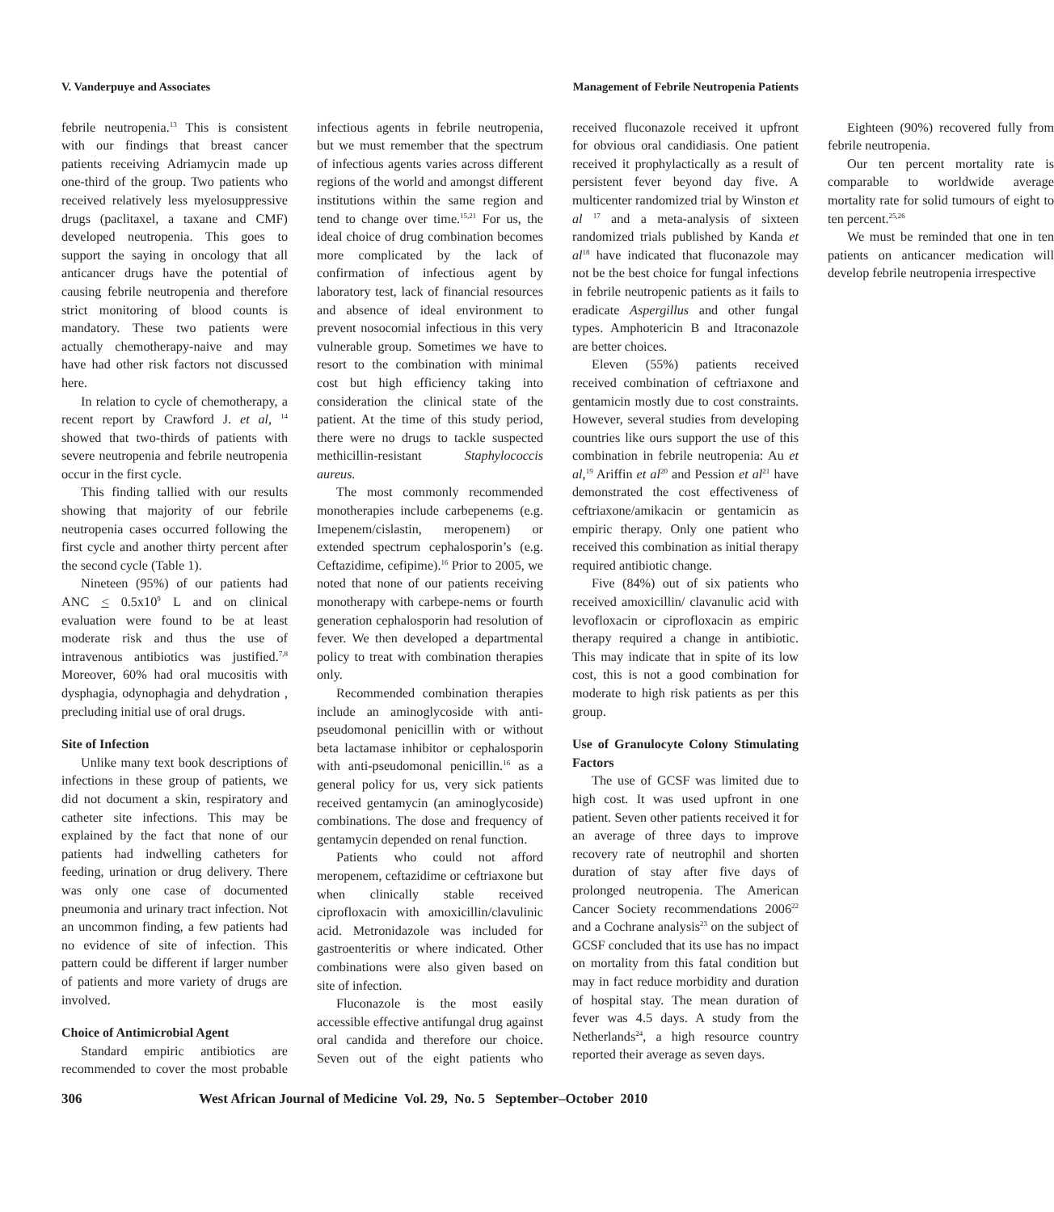V. Vanderpuye and Associates Management of Febrile Neutropenia Patients
febrile neutropenia.<sup>13</sup> This is consistent with our findings that breast cancer patients receiving Adriamycin made up one-third of the group. Two patients who received relatively less myelosuppressive drugs (paclitaxel, a taxane and CMF) developed neutropenia. This goes to support the saying in oncology that all anticancer drugs have the potential of causing febrile neutropenia and therefore strict monitoring of blood counts is mandatory. These two patients were actually chemotherapy-naive and may have had other risk factors not discussed here.
In relation to cycle of chemotherapy, a recent report by Crawford J. et al, <sup>14</sup> showed that two-thirds of patients with severe neutropenia and febrile neutropenia occur in the first cycle.
This finding tallied with our results showing that majority of our febrile neutropenia cases occurred following the first cycle and another thirty percent after the second cycle (Table 1).
Nineteen (95%) of our patients had ANC < 0.5x10<sup>9</sup> L and on clinical evaluation were found to be at least moderate risk and thus the use of intravenous antibiotics was justified.<sup>7,8</sup> Moreover, 60% had oral mucositis with dysphagia, odynophagia and dehydration , precluding initial use of oral drugs.
Site of Infection
Unlike many text book descriptions of infections in these group of patients, we did not document a skin, respiratory and catheter site infections. This may be explained by the fact that none of our patients had indwelling catheters for feeding, urination or drug delivery. There was only one case of documented pneumonia and urinary tract infection. Not an uncommon finding, a few patients had no evidence of site of infection. This pattern could be different if larger number of patients and more variety of drugs are involved.
Choice of Antimicrobial Agent
Standard empiric antibiotics are recommended to cover the most probable infectious agents in febrile neutropenia, but we must remember that the spectrum of infectious agents varies across different regions of the world and amongst different institutions within the same region and tend to change over time.<sup>15,21</sup> For us, the ideal choice of drug combination becomes more complicated by the lack of confirmation of infectious agent by laboratory test, lack of financial resources and absence of ideal environment to prevent nosocomial infectious in this very vulnerable group. Sometimes we have to resort to the combination with minimal cost but high efficiency taking into consideration the clinical state of the patient. At the time of this study period, there were no drugs to tackle suspected methicillin-resistant Staphylococcis aureus.
The most commonly recommended monotherapies include carbepenems (e.g. Imepenem/cislastin, meropenem) or extended spectrum cephalosporin’s (e.g. Ceftazidime, cefipime).<sup>16</sup> Prior to 2005, we noted that none of our patients receiving monotherapy with carbepe-nems or fourth generation cephalosporin had resolution of fever. We then developed a departmental policy to treat with combination therapies only.
Recommended combination therapies include an aminoglycoside with anti-pseudomonal penicillin with or without beta lactamase inhibitor or cephalosporin with anti-pseudomonal penicillin.<sup>16</sup> as a general policy for us, very sick patients received gentamycin (an aminoglycoside) combinations. The dose and frequency of gentamycin depended on renal function.
Patients who could not afford meropenem, ceftazidime or ceftriaxone but when clinically stable received ciprofloxacin with amoxicillin/clavulinic acid. Metronidazole was included for gastroenteritis or where indicated. Other combinations were also given based on site of infection.
Fluconazole is the most easily accessible effective antifungal drug against oral candida and therefore our choice. Seven out of the eight patients who received fluconazole received it upfront for obvious oral candidiasis. One patient received it prophylactically as a result of persistent fever beyond day five. A multicenter randomized trial by Winston et al <sup>17</sup> and a meta-analysis of sixteen randomized trials published by Kanda et al<sup>18</sup> have indicated that fluconazole may not be the best choice for fungal infections in febrile neutropenic patients as it fails to eradicate Aspergillus and other fungal types. Amphotericin B and Itraconazole are better choices.
Eleven (55%) patients received received combination of ceftriaxone and gentamicin mostly due to cost constraints. However, several studies from developing countries like ours support the use of this combination in febrile neutropenia: Au et al,<sup>19</sup> Ariffin et al<sup>20</sup> and Pession et al<sup>21</sup> have demonstrated the cost effectiveness of ceftriaxone/amikacin or gentamicin as empiric therapy. Only one patient who received this combination as initial therapy required antibiotic change.
Five (84%) out of six patients who received amoxicillin/ clavanulic acid with levofloxacin or ciprofloxacin as empiric therapy required a change in antibiotic. This may indicate that in spite of its low cost, this is not a good combination for moderate to high risk patients as per this group.
Use of Granulocyte Colony Stimulating Factors
The use of GCSF was limited due to high cost. It was used upfront in one patient. Seven other patients received it for an average of three days to improve recovery rate of neutrophil and shorten duration of stay after five days of prolonged neutropenia. The American Cancer Society recommendations 2006<sup>22</sup> and a Cochrane analysis<sup>23</sup> on the subject of GCSF concluded that its use has no impact on mortality from this fatal condition but may in fact reduce morbidity and duration of hospital stay. The mean duration of fever was 4.5 days. A study from the Netherlands<sup>24</sup>, a high resource country reported their average as seven days.
Eighteen (90%) recovered fully from febrile neutropenia.
Our ten percent mortality rate is comparable to worldwide average mortality rate for solid tumours of eight to ten percent.<sup>25,26</sup>
We must be reminded that one in ten patients on anticancer medication will develop febrile neutropenia irrespective
306 West African Journal of Medicine Vol. 29, No. 5 September–October 2010